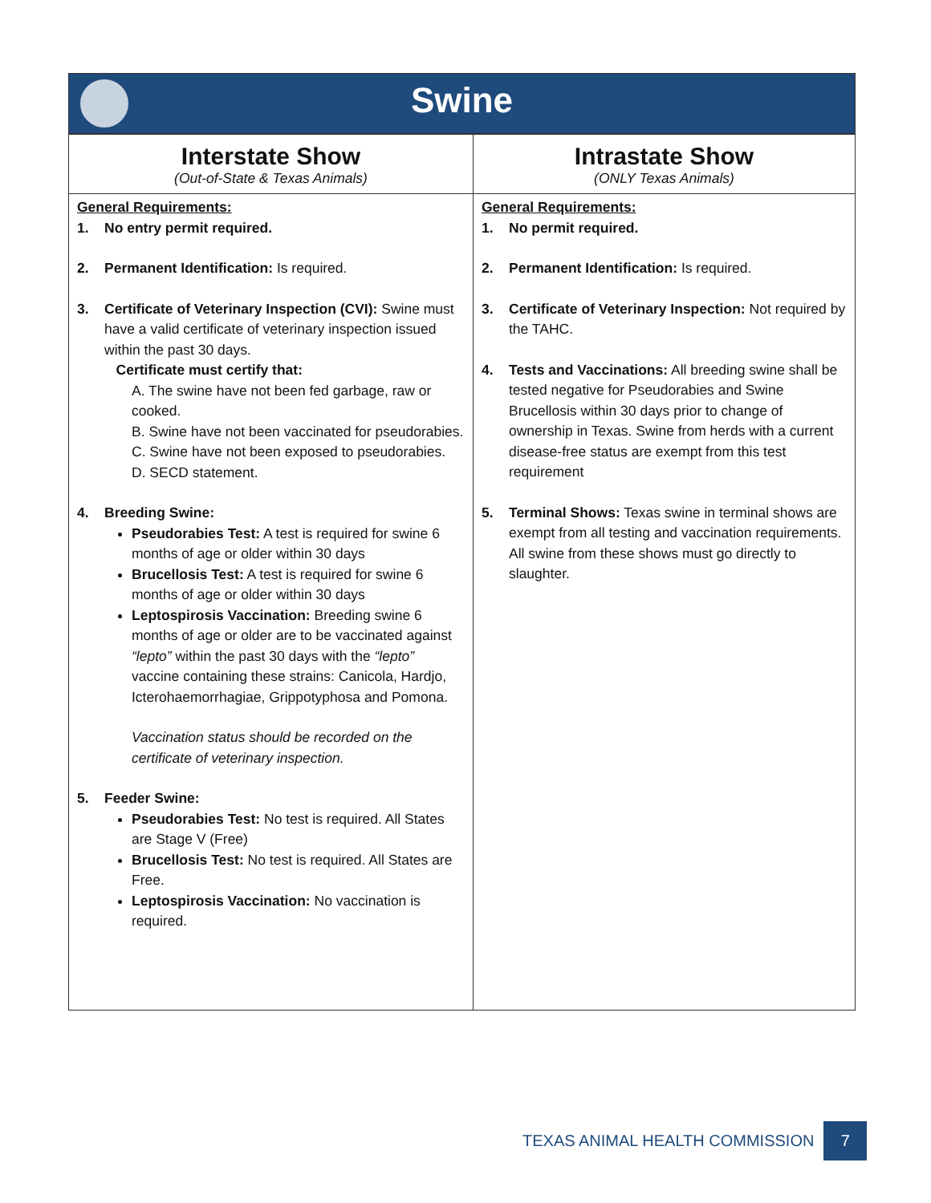Swine
| Interstate Show (Out-of-State & Texas Animals) | Intrastate Show (ONLY Texas Animals) |
| --- | --- |
| General Requirements: 1. No entry permit required. 2. Permanent Identification: Is required. 3. Certificate of Veterinary Inspection (CVI): Swine must have a valid certificate of veterinary inspection issued within the past 30 days. Certificate must certify that: A. The swine have not been fed garbage, raw or cooked. B. Swine have not been vaccinated for pseudorabies. C. Swine have not been exposed to pseudorabies. D. SECD statement. 4. Breeding Swine: Pseudorabies Test: A test is required for swine 6 months of age or older within 30 days Brucellosis Test: A test is required for swine 6 months of age or older within 30 days Leptospirosis Vaccination: Breeding swine 6 months of age or older are to be vaccinated against “lepto” within the past 30 days with the “lepto” vaccine containing these strains: Canicola, Hardjo, Icterohaemorrhagiae, Grippotyphosa and Pomona. Vaccination status should be recorded on the certificate of veterinary inspection. 5. Feeder Swine: Pseudorabies Test: No test is required. All States are Stage V (Free) Brucellosis Test: No test is required. All States are Free. Leptospirosis Vaccination: No vaccination is required. | General Requirements: 1. No permit required. 2. Permanent Identification: Is required. 3. Certificate of Veterinary Inspection: Not required by the TAHC. 4. Tests and Vaccinations: All breeding swine shall be tested negative for Pseudorabies and Swine Brucellosis within 30 days prior to change of ownership in Texas. Swine from herds with a current disease-free status are exempt from this test requirement 5. Terminal Shows: Texas swine in terminal shows are exempt from all testing and vaccination requirements. All swine from these shows must go directly to slaughter. |
TEXAS ANIMAL HEALTH COMMISSION
7